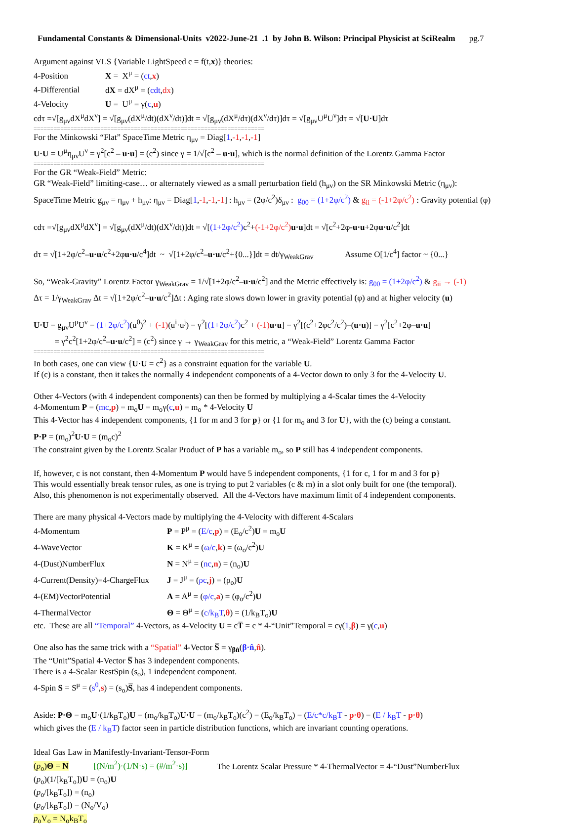Fundamental Constants & Dimensional-Units v2022-June-21 .1 by John B. Wilson: Principal Physicist at SciRealm pg.7
Argument against VLS {Variable LightSpeed c = f(t,x)} theories:
4-Position X = X<sup>μ</sup> = (ct,x)
4-Differential dX = dX<sup>μ</sup> = (cdt,dx)
4-Velocity U = U<sup>μ</sup> = γ(c,u)
cdτ =√[g<sub>μν</sub>dX<sup>μ</sup>dX<sup>ν</sup>] = √[g<sub>μν</sub>(dX<sup>μ</sup>/dt)(dX<sup>ν</sup>/dt)]dt = √[g<sub>μν</sub>(dX<sup>μ</sup>/dτ)(dX<sup>ν</sup>/dτ)]dτ = √[g<sub>μν</sub>U<sup>μ</sup>U<sup>ν</sup>]dτ = √[U·U]dτ
=====================================================================
For the Minkowski “Flat” SpaceTime Metric η<sub>μν</sub> = Diag[1,-1,-1,-1]
U·U = U<sup>μ</sup>η<sub>μν</sub>U<sup>ν</sup> = γ<sup>2</sup>[c<sup>2</sup> – u·u] = (c<sup>2</sup>) since γ = 1/√[c<sup>2</sup> – u·u], which is the normal definition of the Lorentz Gamma Factor
=====================================================================
For the GR “Weak-Field” Metric:
GR “Weak-Field” limiting-case… or alternately viewed as a small perturbation field (h<sub>μν</sub>) on the SR Minkowski Metric (η<sub>μν</sub>):
SpaceTime Metric g<sub>μν</sub> = η<sub>μν</sub> + h<sub>μν</sub>: η<sub>μν</sub> = Diag[1,-1,-1,-1] : h<sub>μν</sub> = (2φ/c<sup>2</sup>)δ<sub>μν</sub> : g<sub>00</sub> = (1+2φ/c<sup>2</sup>) & g<sub>ii</sub> = (-1+2φ/c<sup>2</sup>) : Gravity potential (φ)
cdτ =√[g<sub>μν</sub>dX<sup>μ</sup>dX<sup>ν</sup>] = √[g<sub>μν</sub>(dX<sup>μ</sup>/dt)(dX<sup>ν</sup>/dt)]dt = √[(1+2φ/c<sup>2</sup>) c<sup>2</sup>+(-1+2φ/c<sup>2</sup>) u·u]dt = √[c<sup>2</sup>+2φ-u·u+2φu·u/c<sup>2</sup>]dt
dτ = √[1+2φ/c<sup>2</sup>–u·u/c<sup>2</sup>+2φu·u/c<sup>4</sup>]dt ~ √[1+2φ/c<sup>2</sup>–u·u/c<sup>2</sup>+{0...}]dt = dt/γ<sub>WeakGrav</sub> Assume O[1/c<sup>4</sup>] factor ~ {0...}
So, “Weak-Gravity” Lorentz Factor γ<sub>WeakGrav</sub> = 1/√[1+2φ/c<sup>2</sup>–u·u/c<sup>2</sup>] and the Metric effectively is: g<sub>00</sub> = (1+2φ/c<sup>2</sup>) & g<sub>ii</sub> → (-1)
Δτ = 1/γ<sub>WeakGrav</sub> Δt = √[1+2φ/c<sup>2</sup>–u·u/c<sup>2</sup>]Δt : Aging rate slows down lower in gravity potential (φ) and at higher velocity (u)
U·U = g<sub>μν</sub>U<sup>μ</sup>U<sup>ν</sup> = (1+2φ/c<sup>2</sup>)(u<sup>0</sup>)<sup>2</sup> + (-1)(u<sup>i</sup>·u<sup>j</sup>) = γ<sup>2</sup>[(1+2φ/c<sup>2</sup>) c<sup>2</sup> + (-1) u·u] = γ<sup>2</sup>[(c<sup>2</sup>+2φc<sup>2</sup>/c<sup>2</sup>)–(u·u)] = γ<sup>2</sup>[c<sup>2</sup>+2φ–u·u]
= γ<sup>2</sup>c<sup>2</sup>[1+2φ/c<sup>2</sup>–u·u/c<sup>2</sup>] = (c<sup>2</sup>) since γ → γ<sub>WeakGrav</sub> for this metric, a “Weak-Field” Lorentz Gamma Factor
=====================================================================
In both cases, one can view {U·U = c<sup>2</sup>} as a constraint equation for the variable U.
If (c) is a constant, then it takes the normally 4 independent components of a 4-Vector down to only 3 for the 4-Velocity U.
Other 4-Vectors (with 4 independent components) can then be formed by multiplying a 4-Scalar times the 4-Velocity
4-Momentum P = (mc,p) = m<sub>o</sub>U = m<sub>o</sub>γ(c,u) = m<sub>o</sub> * 4-Velocity U
This 4-Vector has 4 independent components, {1 for m and 3 for p} or {1 for m<sub>o</sub> and 3 for U}, with the (c) being a constant.
P·P = (m<sub>o</sub>)<sup>2</sup>U·U = (m<sub>o</sub>c)<sup>2</sup>
The constraint given by the Lorentz Scalar Product of P has a variable m<sub>o</sub>, so P still has 4 independent components.
If, however, c is not constant, then 4-Momentum P would have 5 independent components, {1 for c, 1 for m and 3 for p}
This would essentially break tensor rules, as one is trying to put 2 variables (c & m) in a slot only built for one (the temporal).
Also, this phenomenon is not experimentally observed. All the 4-Vectors have maximum limit of 4 independent components.
There are many physical 4-Vectors made by multiplying the 4-Velocity with different 4-Scalars
4-Momentum P = P<sup>μ</sup> = (E/c,p) = (E<sub>o</sub>/c<sup>2</sup>)U = m<sub>o</sub>U
4-WaveVector K = K<sup>μ</sup> = (ω/c,k) = (ω<sub>o</sub>/c<sup>2</sup>)U
4-(Dust)NumberFlux N = N<sup>μ</sup> = (nc,n) = (n<sub>o</sub>)U
4-Current(Density)=4-ChargeFlux J = J<sup>μ</sup> = (ρc,j) = (ρ<sub>o</sub>)U
4-(EM)VectorPotential A = A<sup>μ</sup> = (φ/c,a) = (φ<sub>o</sub>/c<sup>2</sup>)U
4-ThermalVector Θ = Θ<sup>μ</sup> = (c/k<sub>B</sub>T,θ) = (1/k<sub>B</sub>T<sub>o</sub>)U
etc. These are all “Temporal” 4-Vectors, as 4-Velocity U = cT̅ = c * 4-“Unit”Temporal = cγ(1,β) = γ(c,u)
One also has the same trick with a “Spatial” 4-Vector S̅ = γ<sub>βn̂</sub>(β·n̂,n̂).
The “Unit”Spatial 4-Vector S̅ has 3 independent components.
There is a 4-Scalar RestSpin (s<sub>o</sub>), 1 independent component.
4-Spin S = S<sup>μ</sup> = (s<sup>0</sup>,s) = (s<sub>o</sub>)S̅, has 4 independent components.
Aside: P·Θ = m<sub>o</sub>U·(1/k<sub>B</sub>T<sub>o</sub>)U = (m<sub>o</sub>/k<sub>B</sub>T<sub>o</sub>)U·U = (m<sub>o</sub>/k<sub>B</sub>T<sub>o</sub>)(c<sup>2</sup>) = (E<sub>o</sub>/k<sub>B</sub>T<sub>o</sub>) = (E/c*c/k<sub>B</sub>T - p·θ) = (E / k<sub>B</sub>T - p·θ)
which gives the (E / k<sub>B</sub>T) factor seen in particle distribution functions, which are invariant counting operations.
Ideal Gas Law in Manifestly-Invariant-Tensor-Form
(p<sub>o</sub>)Θ = N [(N/m<sup>2</sup>)·(1/N·s) = (#/m<sup>2</sup>·s)] The Lorentz Scalar Pressure * 4-ThermalVector = 4-“Dust”NumberFlux
(p<sub>o</sub>)(1/[k<sub>B</sub>T<sub>o</sub>])U = (n<sub>o</sub>)U
(p<sub>o</sub>/[k<sub>B</sub>T<sub>o</sub>]) = (n<sub>o</sub>)
(p<sub>o</sub>/[k<sub>B</sub>T<sub>o</sub>]) = (N<sub>o</sub>/V<sub>o</sub>)
p<sub>o</sub>V<sub>o</sub> = N<sub>o</sub>k<sub>B</sub>T<sub>o</sub>